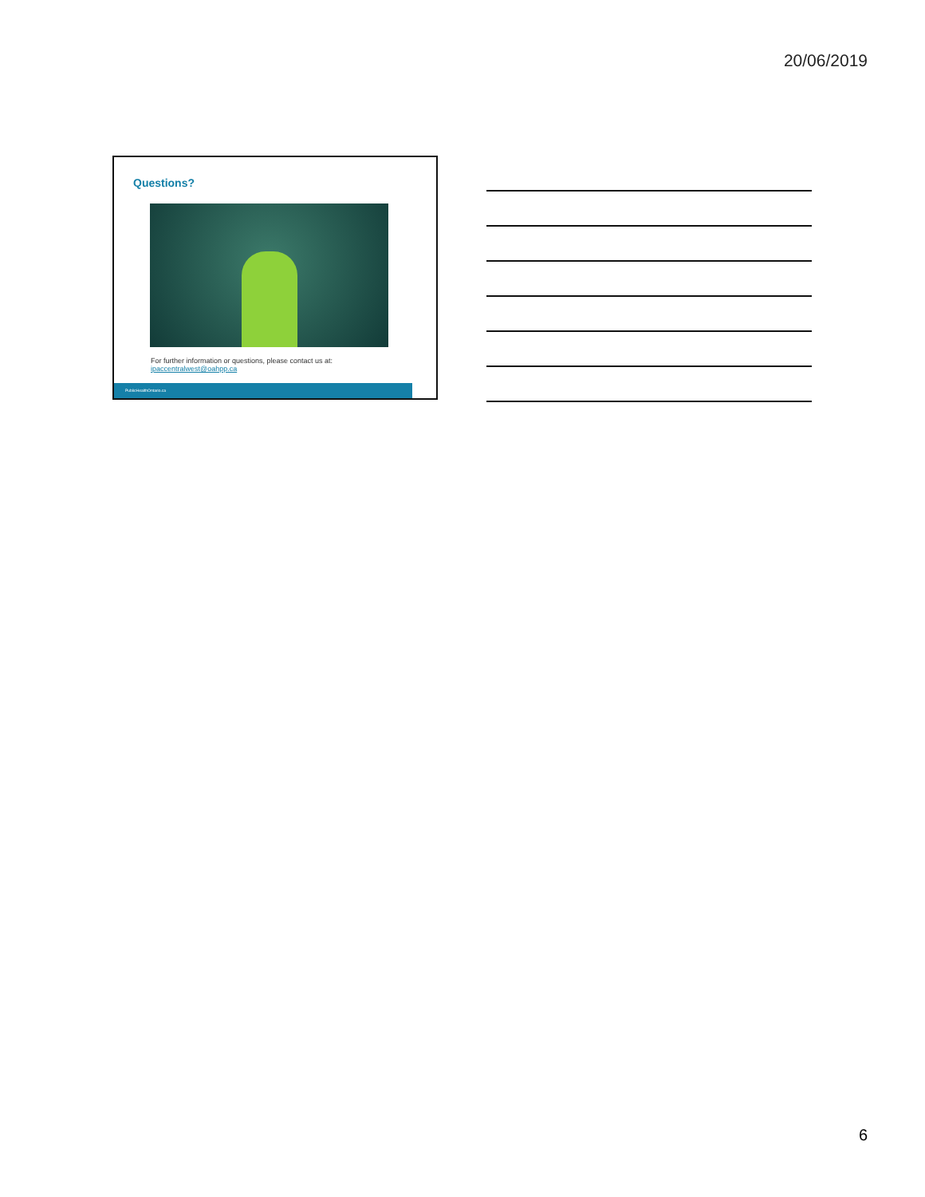20/06/2019
Questions?
For further information or questions, please contact us at:
ipaccentralwest@oahpp.ca
PublicHealthOntario.ca
6